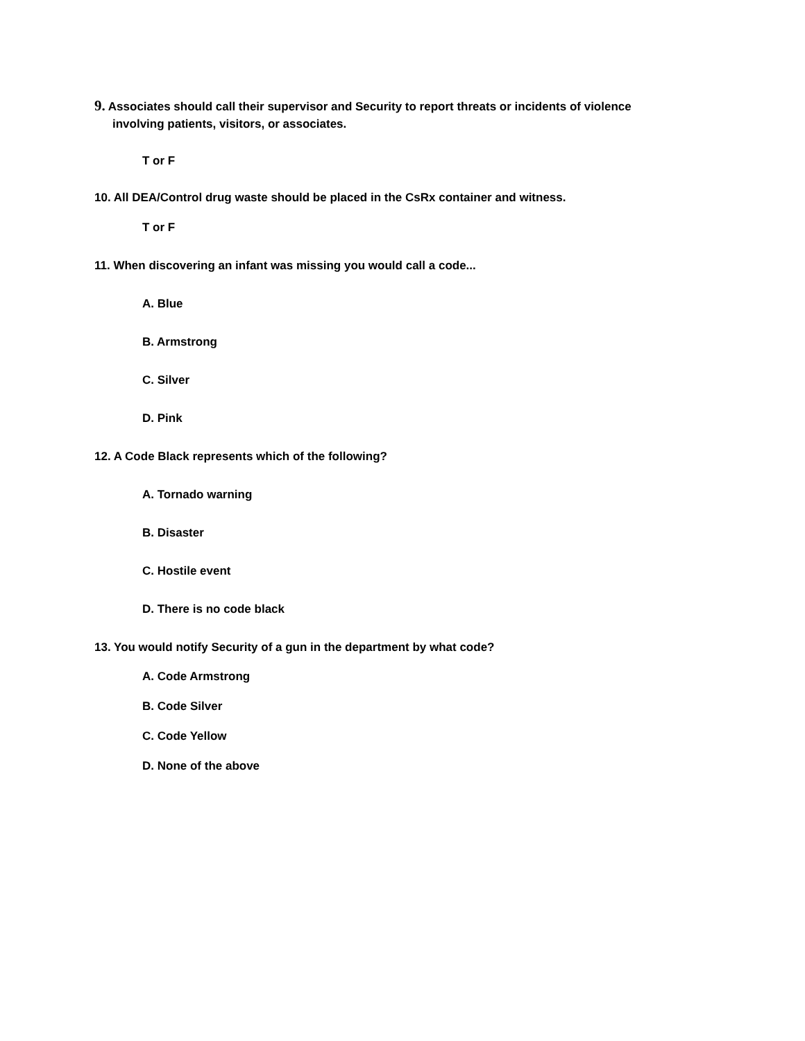9. Associates should call their supervisor and Security to report threats or incidents of violence
involving patients, visitors, or associates.
T or F
10. All DEA/Control drug waste should be placed in the CsRx container and witness.
T or F
11. When discovering an infant was missing you would call a code...
A. Blue
B. Armstrong
C. Silver
D. Pink
12. A Code Black represents which of the following?
A. Tornado warning
B. Disaster
C. Hostile event
D. There is no code black
13. You would notify Security of a gun in the department by what code?
A. Code Armstrong
B. Code Silver
C. Code Yellow
D. None of the above